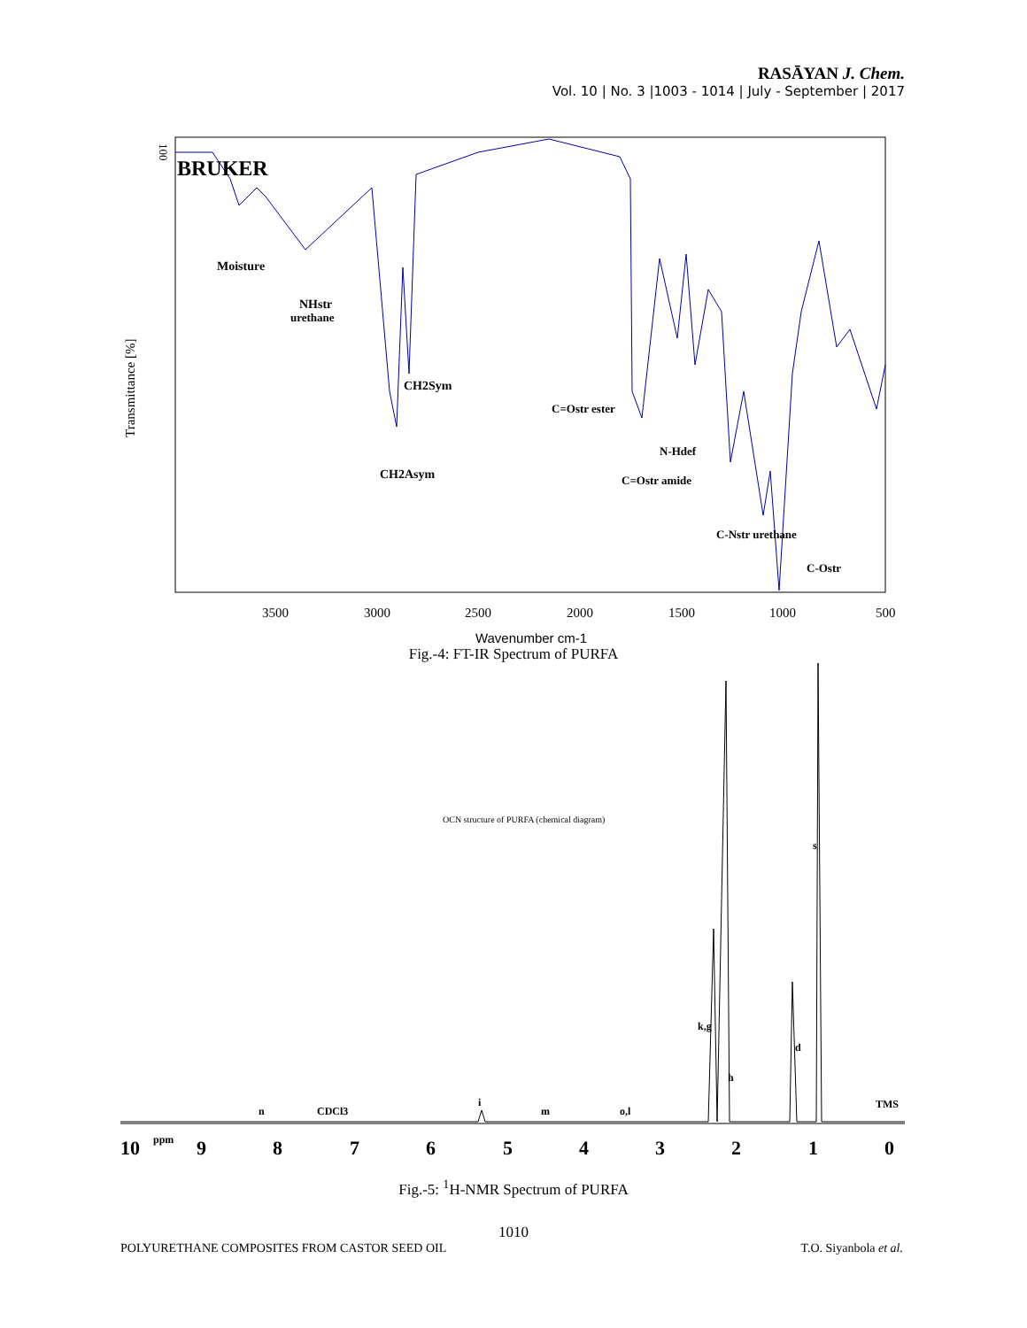RASĀYAN J. Chem.
Vol. 10 | No. 3 |1003 - 1014 | July - September | 2017
100
Transmittance [%]
BRUKER
Moisture
NHstr
urethane
CH2Sym
CH2Asym
C=Ostr ester
N-Hdef
C=Ostr amide
C-Nstr urethane
C-Ostr
3500
3000
2500
2000
1500
1000
500
Wavenumber cm-1
Fig.-4: FT-IR Spectrum of PURFA
OCN structure of PURFA (chemical diagram)
n
CDCl3
i
m
o,l
k,g
h
s
d
TMS
ppm
10
9
8
7
6
5
4
3
2
1
0
Fig.-5: <sup>1</sup>H-NMR Spectrum of PURFA
1010
POLYURETHANE COMPOSITES FROM CASTOR SEED OIL T.O. Siyanbola et al.